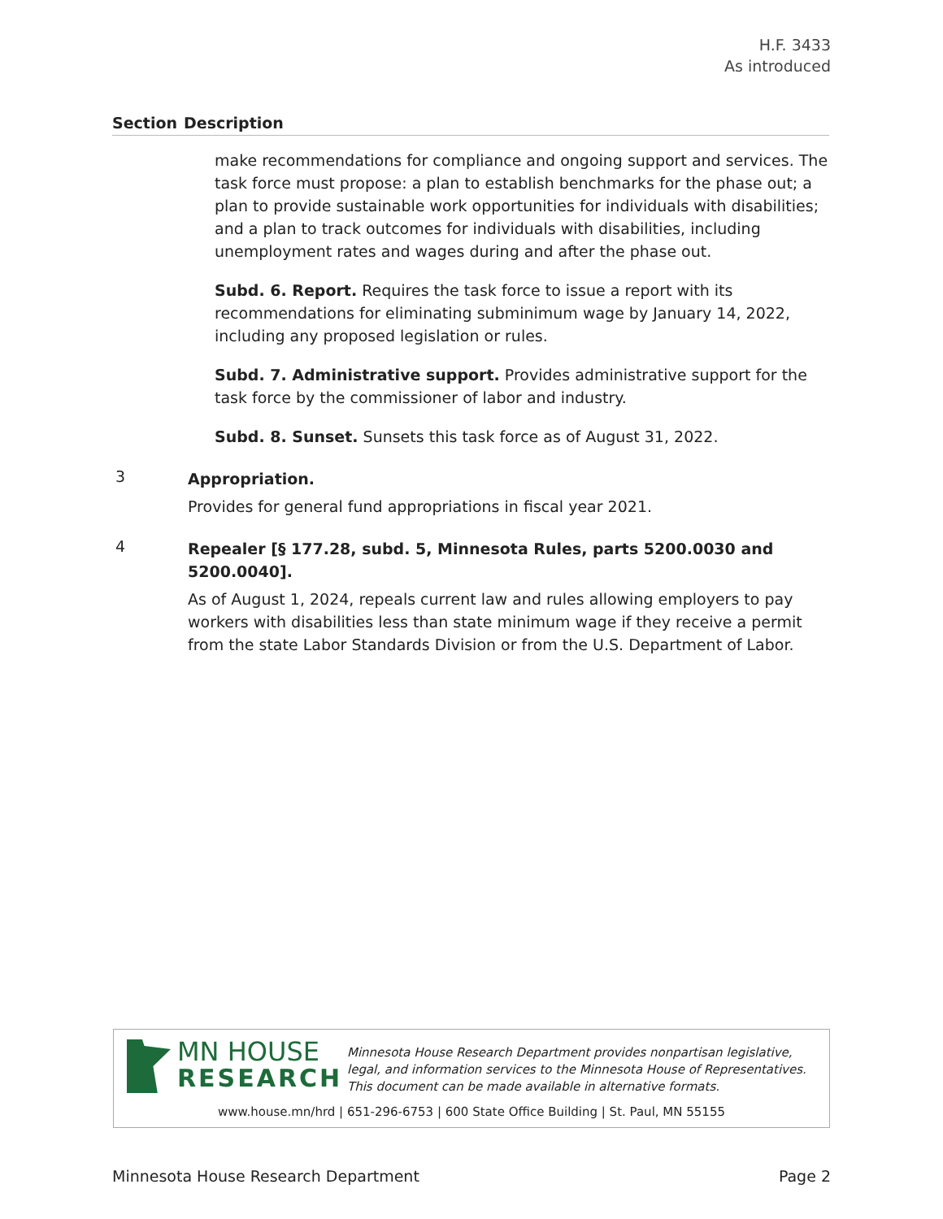H.F. 3433
As introduced
Section Description
make recommendations for compliance and ongoing support and services. The task force must propose: a plan to establish benchmarks for the phase out; a plan to provide sustainable work opportunities for individuals with disabilities; and a plan to track outcomes for individuals with disabilities, including unemployment rates and wages during and after the phase out.
Subd. 6. Report. Requires the task force to issue a report with its recommendations for eliminating subminimum wage by January 14, 2022, including any proposed legislation or rules.
Subd. 7. Administrative support. Provides administrative support for the task force by the commissioner of labor and industry.
Subd. 8. Sunset. Sunsets this task force as of August 31, 2022.
3
Appropriation.
Provides for general fund appropriations in fiscal year 2021.
4
Repealer [§ 177.28, subd. 5, Minnesota Rules, parts 5200.0030 and 5200.0040].
As of August 1, 2024, repeals current law and rules allowing employers to pay workers with disabilities less than state minimum wage if they receive a permit from the state Labor Standards Division or from the U.S. Department of Labor.
MN HOUSE
RESEARCH
Minnesota House Research Department provides nonpartisan legislative, legal, and information services to the Minnesota House of Representatives. This document can be made available in alternative formats.
www.house.mn/hrd | 651-296-6753 | 600 State Office Building | St. Paul, MN 55155
Minnesota House Research Department Page 2